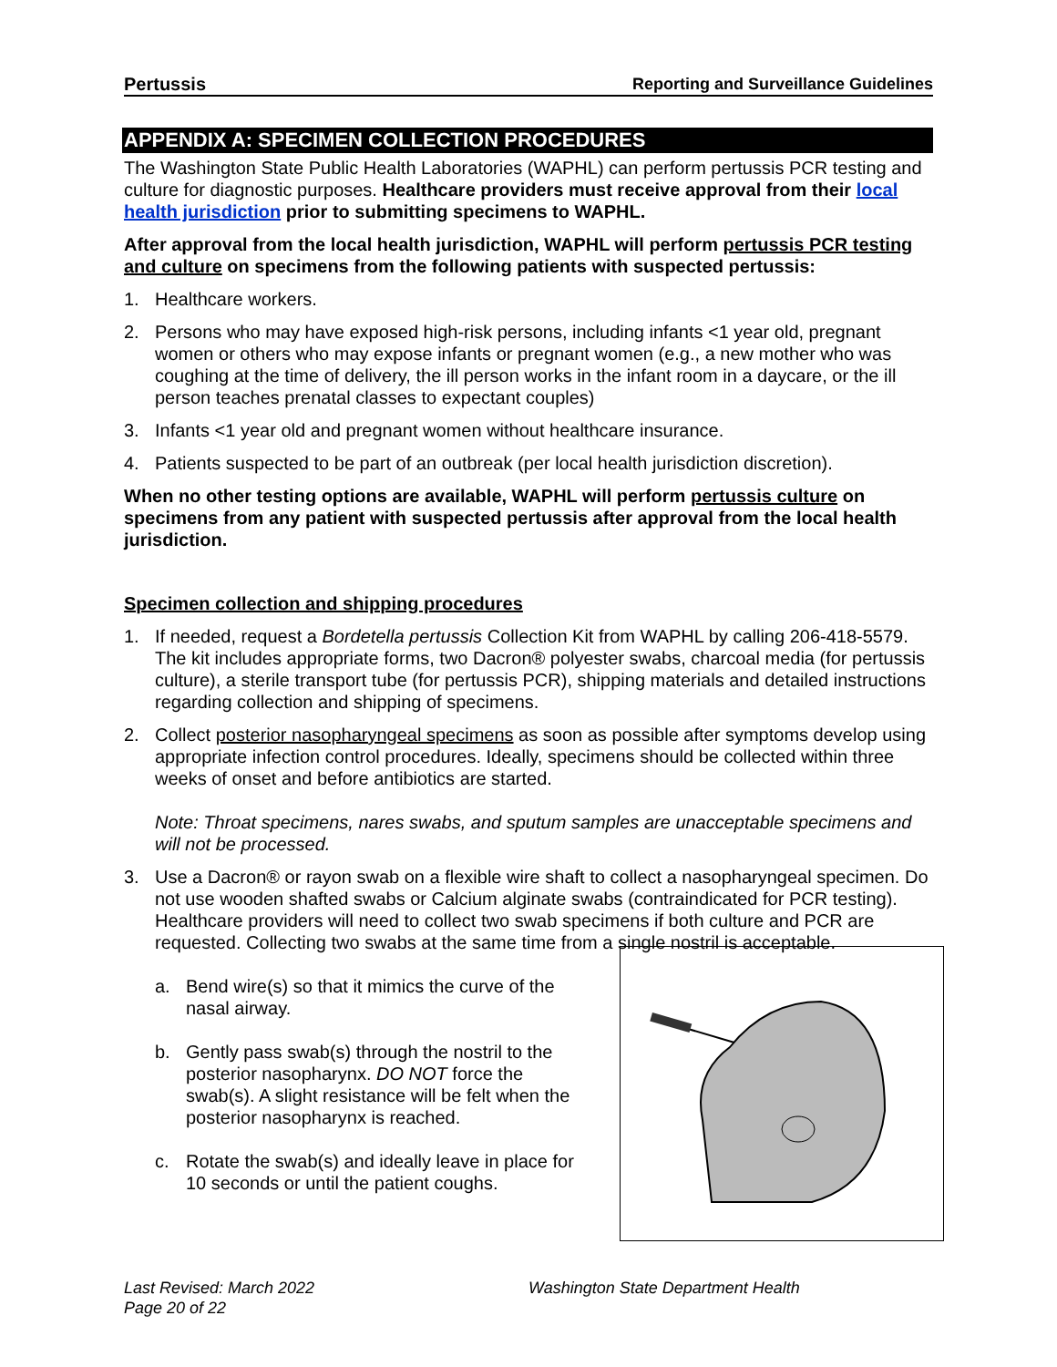Pertussis Reporting and Surveillance Guidelines
APPENDIX A: SPECIMEN COLLECTION PROCEDURES
The Washington State Public Health Laboratories (WAPHL) can perform pertussis PCR testing and culture for diagnostic purposes. Healthcare providers must receive approval from their local health jurisdiction prior to submitting specimens to WAPHL.
After approval from the local health jurisdiction, WAPHL will perform pertussis PCR testing and culture on specimens from the following patients with suspected pertussis:
1. Healthcare workers.
2. Persons who may have exposed high-risk persons, including infants <1 year old, pregnant women or others who may expose infants or pregnant women (e.g., a new mother who was coughing at the time of delivery, the ill person works in the infant room in a daycare, or the ill person teaches prenatal classes to expectant couples)
3. Infants <1 year old and pregnant women without healthcare insurance.
4. Patients suspected to be part of an outbreak (per local health jurisdiction discretion).
When no other testing options are available, WAPHL will perform pertussis culture on specimens from any patient with suspected pertussis after approval from the local health jurisdiction.
Specimen collection and shipping procedures
1. If needed, request a Bordetella pertussis Collection Kit from WAPHL by calling 206-418-5579. The kit includes appropriate forms, two Dacron® polyester swabs, charcoal media (for pertussis culture), a sterile transport tube (for pertussis PCR), shipping materials and detailed instructions regarding collection and shipping of specimens.
2. Collect posterior nasopharyngeal specimens as soon as possible after symptoms develop using appropriate infection control procedures. Ideally, specimens should be collected within three weeks of onset and before antibiotics are started.
Note: Throat specimens, nares swabs, and sputum samples are unacceptable specimens and will not be processed.
3. Use a Dacron® or rayon swab on a flexible wire shaft to collect a nasopharyngeal specimen. Do not use wooden shafted swabs or Calcium alginate swabs (contraindicated for PCR testing). Healthcare providers will need to collect two swab specimens if both culture and PCR are requested. Collecting two swabs at the same time from a single nostril is acceptable.
a. Bend wire(s) so that it mimics the curve of the nasal airway.
b. Gently pass swab(s) through the nostril to the posterior nasopharynx. DO NOT force the swab(s). A slight resistance will be felt when the posterior nasopharynx is reached.
c. Rotate the swab(s) and ideally leave in place for 10 seconds or until the patient coughs.
Last Revised: March 2022
Page 20 of 22
Washington State Department Health